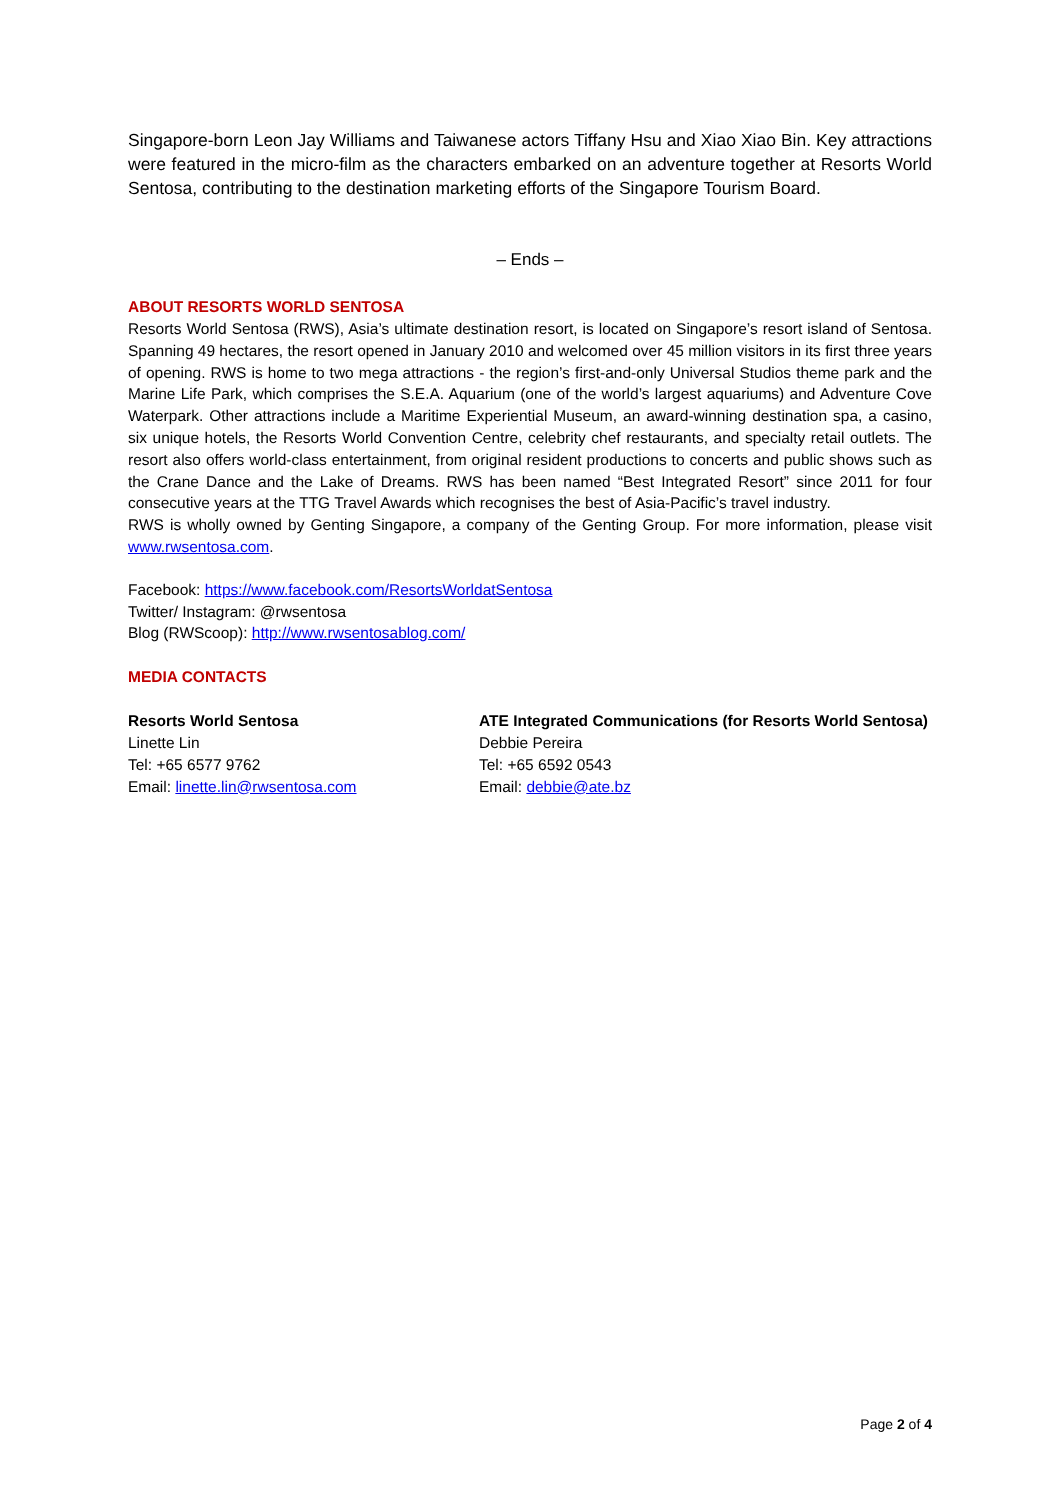Singapore-born Leon Jay Williams and Taiwanese actors Tiffany Hsu and Xiao Xiao Bin. Key attractions were featured in the micro-film as the characters embarked on an adventure together at Resorts World Sentosa, contributing to the destination marketing efforts of the Singapore Tourism Board.
– Ends –
ABOUT RESORTS WORLD SENTOSA
Resorts World Sentosa (RWS), Asia’s ultimate destination resort, is located on Singapore’s resort island of Sentosa. Spanning 49 hectares, the resort opened in January 2010 and welcomed over 45 million visitors in its first three years of opening. RWS is home to two mega attractions - the region’s first-and-only Universal Studios theme park and the Marine Life Park, which comprises the S.E.A. Aquarium (one of the world’s largest aquariums) and Adventure Cove Waterpark. Other attractions include a Maritime Experiential Museum, an award-winning destination spa, a casino, six unique hotels, the Resorts World Convention Centre, celebrity chef restaurants, and specialty retail outlets. The resort also offers world-class entertainment, from original resident productions to concerts and public shows such as the Crane Dance and the Lake of Dreams. RWS has been named “Best Integrated Resort” since 2011 for four consecutive years at the TTG Travel Awards which recognises the best of Asia-Pacific’s travel industry.
RWS is wholly owned by Genting Singapore, a company of the Genting Group. For more information, please visit www.rwsentosa.com.
Facebook: https://www.facebook.com/ResortsWorldatSentosa
Twitter/ Instagram: @rwsentosa
Blog (RWScoop): http://www.rwsentosablog.com/
MEDIA CONTACTS
Resorts World Sentosa
Linette Lin
Tel: +65 6577 9762
Email: linette.lin@rwsentosa.com
ATE Integrated Communications (for Resorts World Sentosa)
Debbie Pereira
Tel: +65 6592 0543
Email: debbie@ate.bz
Page 2 of 4